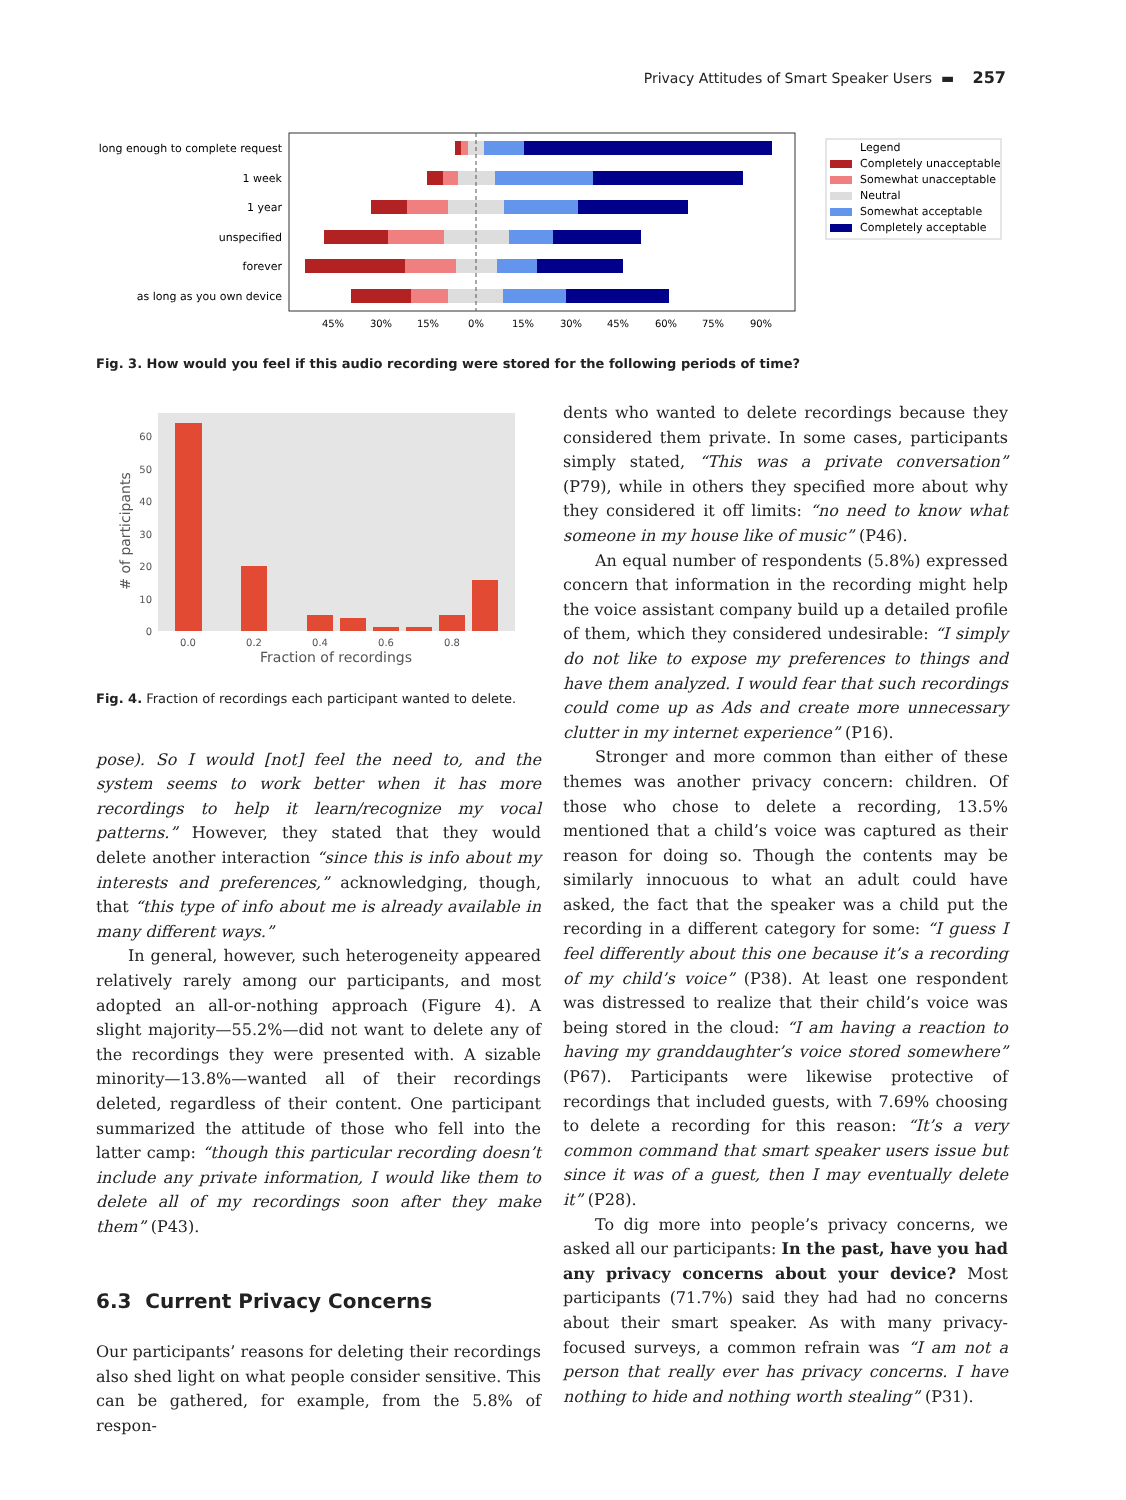Privacy Attitudes of Smart Speaker Users ▬ 257
long enough to complete request
1 week
1 year
unspecified
forever
as long as you own device
45%
30%
15%
0%
15%
30%
45%
60%
75%
90%
Legend
Completely unacceptable
Somewhat unacceptable
Neutral
Somewhat acceptable
Completely acceptable
Fig. 3. How would you feel if this audio recording were stored for the following periods of time?
0
10
20
30
40
50
60
0.0
0.2
0.4
0.6
0.8
Fraction of recordings
# of participants
Fig. 4. Fraction of recordings each participant wanted to delete.
pose). So I would [not] feel the need to, and the system seems to work better when it has more recordings to help it learn/recognize my vocal patterns.” However, they stated that they would delete another interaction “since this is info about my interests and preferences,” acknowledging, though, that “this type of info about me is already available in many different ways.”
In general, however, such heterogeneity appeared relatively rarely among our participants, and most adopted an all-or-nothing approach (Figure 4). A slight majority—55.2%—did not want to delete any of the recordings they were presented with. A sizable minority—13.8%—wanted all of their recordings deleted, regardless of their content. One participant summarized the attitude of those who fell into the latter camp: “though this particular recording doesn’t include any private information, I would like them to delete all of my recordings soon after they make them” (P43).
6.3 Current Privacy Concerns
Our participants’ reasons for deleting their recordings also shed light on what people consider sensitive. This can be gathered, for example, from the 5.8% of respon-
dents who wanted to delete recordings because they considered them private. In some cases, participants simply stated, “This was a private conversation” (P79), while in others they specified more about why they considered it off limits: “no need to know what someone in my house like of music” (P46).
An equal number of respondents (5.8%) expressed concern that information in the recording might help the voice assistant company build up a detailed profile of them, which they considered undesirable: “I simply do not like to expose my preferences to things and have them analyzed. I would fear that such recordings could come up as Ads and create more unnecessary clutter in my internet experience” (P16).
Stronger and more common than either of these themes was another privacy concern: children. Of those who chose to delete a recording, 13.5% mentioned that a child’s voice was captured as their reason for doing so. Though the contents may be similarly innocuous to what an adult could have asked, the fact that the speaker was a child put the recording in a different category for some: “I guess I feel differently about this one because it’s a recording of my child’s voice” (P38). At least one respondent was distressed to realize that their child’s voice was being stored in the cloud: “I am having a reaction to having my granddaughter’s voice stored somewhere” (P67). Participants were likewise protective of recordings that included guests, with 7.69% choosing to delete a recording for this reason: “It’s a very common command that smart speaker users issue but since it was of a guest, then I may eventually delete it” (P28).
To dig more into people’s privacy concerns, we asked all our participants: In the past, have you had any privacy concerns about your device? Most participants (71.7%) said they had had no concerns about their smart speaker. As with many privacy-focused surveys, a common refrain was “I am not a person that really ever has privacy concerns. I have nothing to hide and nothing worth stealing” (P31).